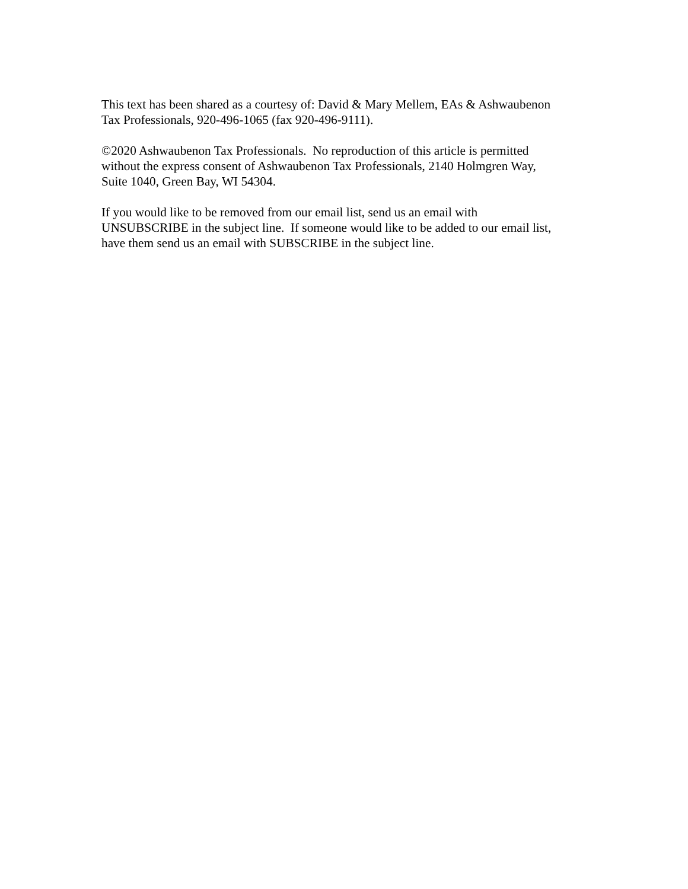This text has been shared as a courtesy of: David & Mary Mellem, EAs & Ashwaubenon
Tax Professionals, 920-496-1065 (fax 920-496-9111).
©2020 Ashwaubenon Tax Professionals. No reproduction of this article is permitted
without the express consent of Ashwaubenon Tax Professionals, 2140 Holmgren Way,
Suite 1040, Green Bay, WI 54304.
If you would like to be removed from our email list, send us an email with
UNSUBSCRIBE in the subject line. If someone would like to be added to our email list,
have them send us an email with SUBSCRIBE in the subject line.